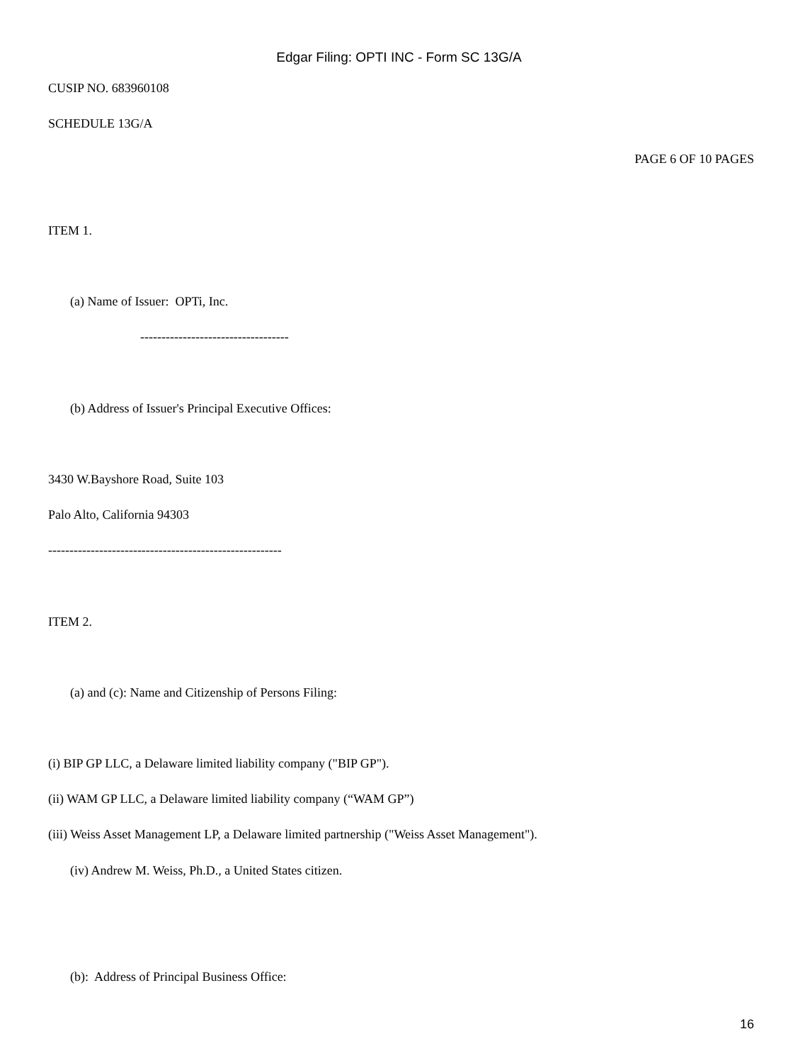Edgar Filing: OPTI INC - Form SC 13G/A
CUSIP NO. 683960108
SCHEDULE 13G/A
PAGE 6 OF 10 PAGES
ITEM 1.
(a) Name of Issuer: OPTi, Inc.
-----------------------------------
(b) Address of Issuer's Principal Executive Offices:
3430 W.Bayshore Road, Suite 103
Palo Alto, California 94303
-------------------------------------------------------
ITEM 2.
(a) and (c): Name and Citizenship of Persons Filing:
(i) BIP GP LLC, a Delaware limited liability company ("BIP GP").
(ii) WAM GP LLC, a Delaware limited liability company (“WAM GP”)
(iii) Weiss Asset Management LP, a Delaware limited partnership ("Weiss Asset Management").
(iv) Andrew M. Weiss, Ph.D., a United States citizen.
(b): Address of Principal Business Office:
16